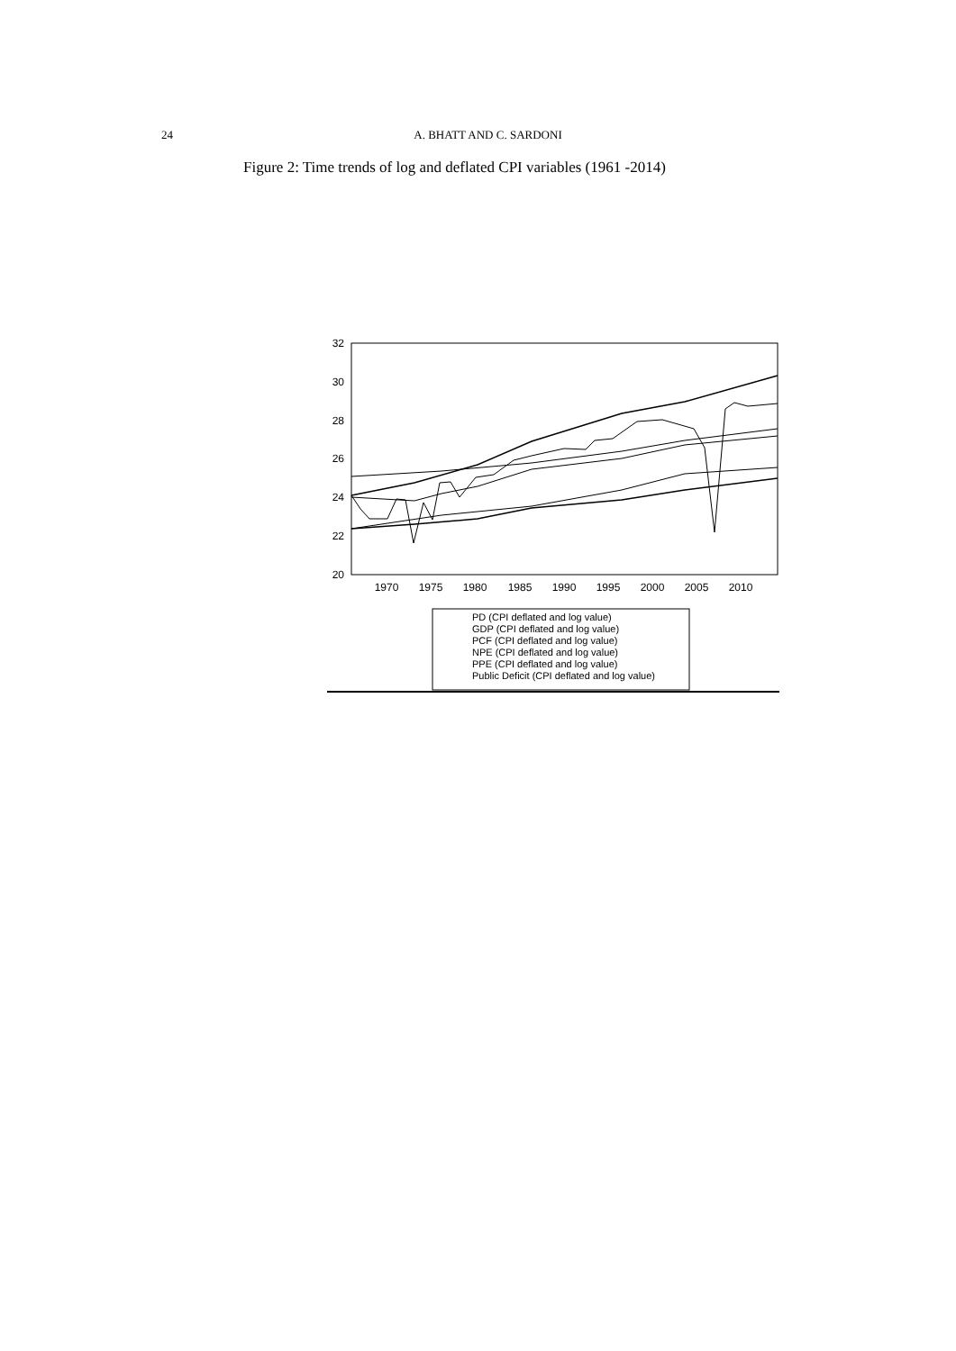24 A. BHATT AND C. SARDONI
Figure 2: Time trends of log and deflated CPI variables (1961 -2014)
32
30
28
26
24
22
20
1970
1975
1980
1985
1990
1995
2000
2005
2010
PD (CPI deflated and log value)
GDP (CPI deflated and log value)
PCF (CPI deflated and log value)
NPE (CPI deflated and log value)
PPE (CPI deflated and log value)
Public Deficit (CPI deflated and log value)